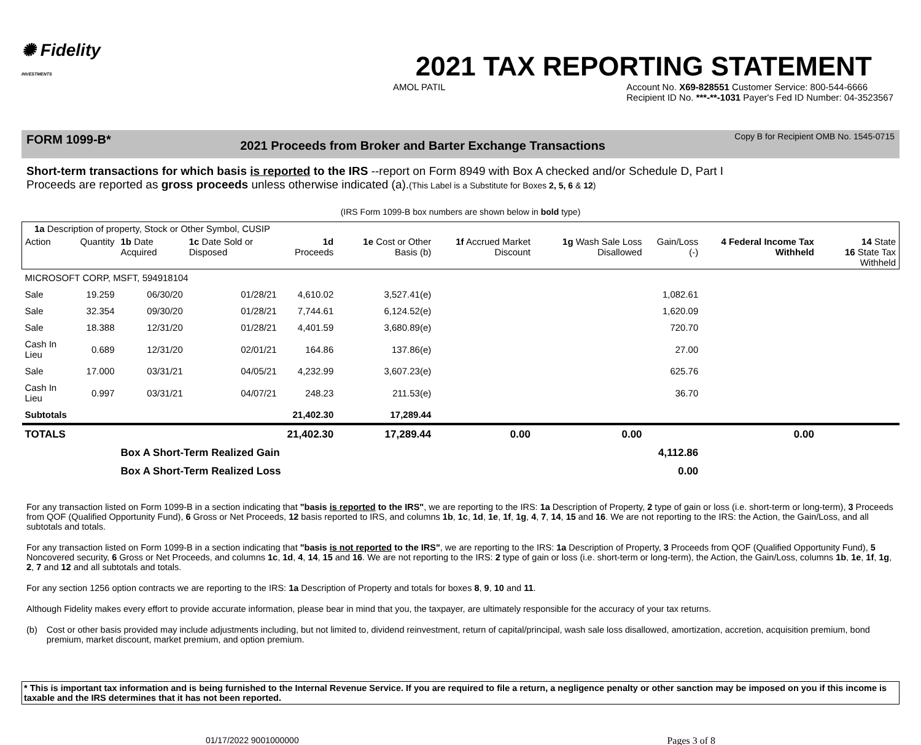✺ Fidelity
INVESTMENTS
2021 TAX REPORTING STATEMENT
AMOL PATIL Account No. X69-828551 Customer Service: 800-544-6666
Recipient ID No. ***-**-1031 Payer's Fed ID Number: 04-3523567
FORM 1099-B* 2021 Proceeds from Broker and Barter Exchange Transactions Copy B for Recipient OMB No. 1545-0715
Short-term transactions for which basis is reported to the IRS --report on Form 8949 with Box A checked and/or Schedule D, Part I
Proceeds are reported as gross proceeds unless otherwise indicated (a).(This Label is a Substitute for Boxes 2, 5, 6 & 12)
(IRS Form 1099-B box numbers are shown below in bold type)
| 1a Description of property, Stock or Other Symbol, CUSIP | | | | | | | | | | |
| --- | --- | --- | --- | --- | --- | --- | --- | --- | --- | --- |
| Action | Quantity | 1b Date Acquired | 1c Date Sold or Disposed | 1d Proceeds | 1e Cost or Other Basis (b) | 1f Accrued Market Discount | 1g Wash Sale Loss Disallowed | Gain/Loss (-) | 4 Federal Income Tax Withheld | 14 State 16 State Tax Withheld |
| MICROSOFT CORP, MSFT, 594918104 | | | | | | | | | | |
| Sale | 19.259 | 06/30/20 | 01/28/21 | 4,610.02 | 3,527.41(e) | | | 1,082.61 | | |
| Sale | 32.354 | 09/30/20 | 01/28/21 | 7,744.61 | 6,124.52(e) | | | 1,620.09 | | |
| Sale | 18.388 | 12/31/20 | 01/28/21 | 4,401.59 | 3,680.89(e) | | | 720.70 | | |
| Cash In Lieu | 0.689 | 12/31/20 | 02/01/21 | 164.86 | 137.86(e) | | | 27.00 | | |
| Sale | 17.000 | 03/31/21 | 04/05/21 | 4,232.99 | 3,607.23(e) | | | 625.76 | | |
| Cash In Lieu | 0.997 | 03/31/21 | 04/07/21 | 248.23 | 211.53(e) | | | 36.70 | | |
| Subtotals | | | | 21,402.30 | 17,289.44 | | | | | |
| TOTALS | | | | 21,402.30 | 17,289.44 | 0.00 | 0.00 | | 0.00 | |
| | | Box A Short-Term Realized Gain | | | | | | 4,112.86 | | |
| | | Box A Short-Term Realized Loss | | | | | | 0.00 | | |
For any transaction listed on Form 1099-B in a section indicating that "basis is reported to the IRS", we are reporting to the IRS: 1a Description of Property, 2 type of gain or loss (i.e. short-term or long-term), 3 Proceeds from QOF (Qualified Opportunity Fund), 6 Gross or Net Proceeds, 12 basis reported to IRS, and columns 1b, 1c, 1d, 1e, 1f, 1g, 4, 7, 14, 15 and 16. We are not reporting to the IRS: the Action, the Gain/Loss, and all subtotals and totals.
For any transaction listed on Form 1099-B in a section indicating that "basis is not reported to the IRS", we are reporting to the IRS: 1a Description of Property, 3 Proceeds from QOF (Qualified Opportunity Fund), 5 Noncovered security, 6 Gross or Net Proceeds, and columns 1c, 1d, 4, 14, 15 and 16. We are not reporting to the IRS: 2 type of gain or loss (i.e. short-term or long-term), the Action, the Gain/Loss, columns 1b, 1e, 1f, 1g, 2, 7 and 12 and all subtotals and totals.
For any section 1256 option contracts we are reporting to the IRS: 1a Description of Property and totals for boxes 8, 9, 10 and 11.
Although Fidelity makes every effort to provide accurate information, please bear in mind that you, the taxpayer, are ultimately responsible for the accuracy of your tax returns.
(b) Cost or other basis provided may include adjustments including, but not limited to, dividend reinvestment, return of capital/principal, wash sale loss disallowed, amortization, accretion, acquisition premium, bond premium, market discount, market premium, and option premium.
* This is important tax information and is being furnished to the Internal Revenue Service. If you are required to file a return, a negligence penalty or other sanction may be imposed on you if this income is taxable and the IRS determines that it has not been reported.
01/17/2022 9001000000 Pages 3 of 8